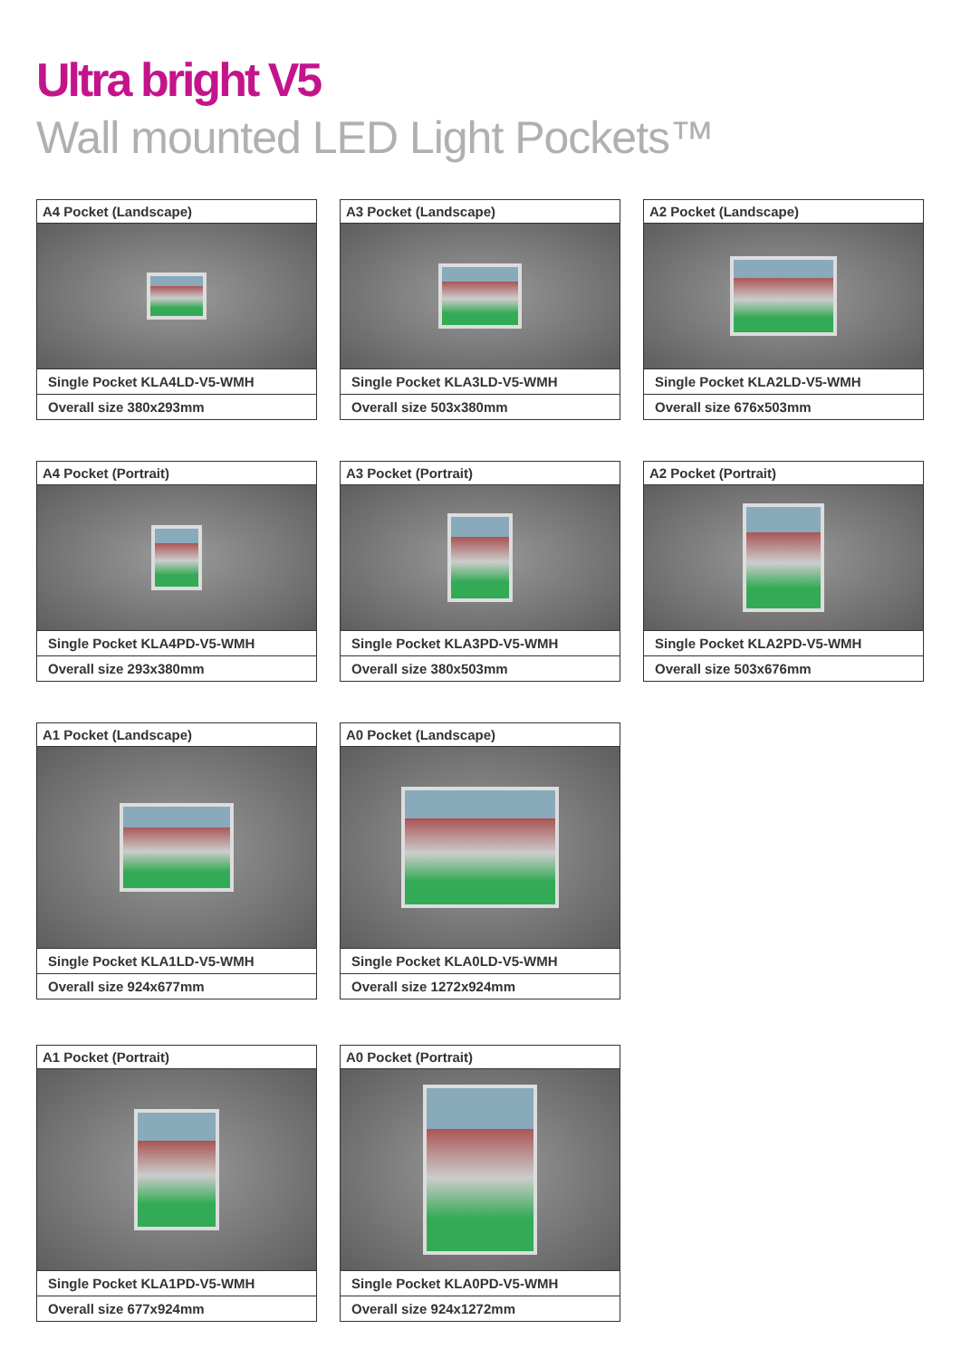Ultra bright V5
Wall mounted LED Light Pockets™
A4 Pocket (Landscape)
Single Pocket KLA4LD-V5-WMH
Overall size 380x293mm
A3 Pocket (Landscape)
Single Pocket KLA3LD-V5-WMH
Overall size 503x380mm
A2 Pocket (Landscape)
Single Pocket KLA2LD-V5-WMH
Overall size 676x503mm
A4 Pocket (Portrait)
Single Pocket KLA4PD-V5-WMH
Overall size 293x380mm
A3 Pocket (Portrait)
Single Pocket KLA3PD-V5-WMH
Overall size 380x503mm
A2 Pocket (Portrait)
Single Pocket KLA2PD-V5-WMH
Overall size 503x676mm
A1 Pocket (Landscape)
Single Pocket KLA1LD-V5-WMH
Overall size 924x677mm
A0 Pocket (Landscape)
Single Pocket KLA0LD-V5-WMH
Overall size 1272x924mm
A1 Pocket (Portrait)
Single Pocket KLA1PD-V5-WMH
Overall size 677x924mm
A0 Pocket (Portrait)
Single Pocket KLA0PD-V5-WMH
Overall size 924x1272mm